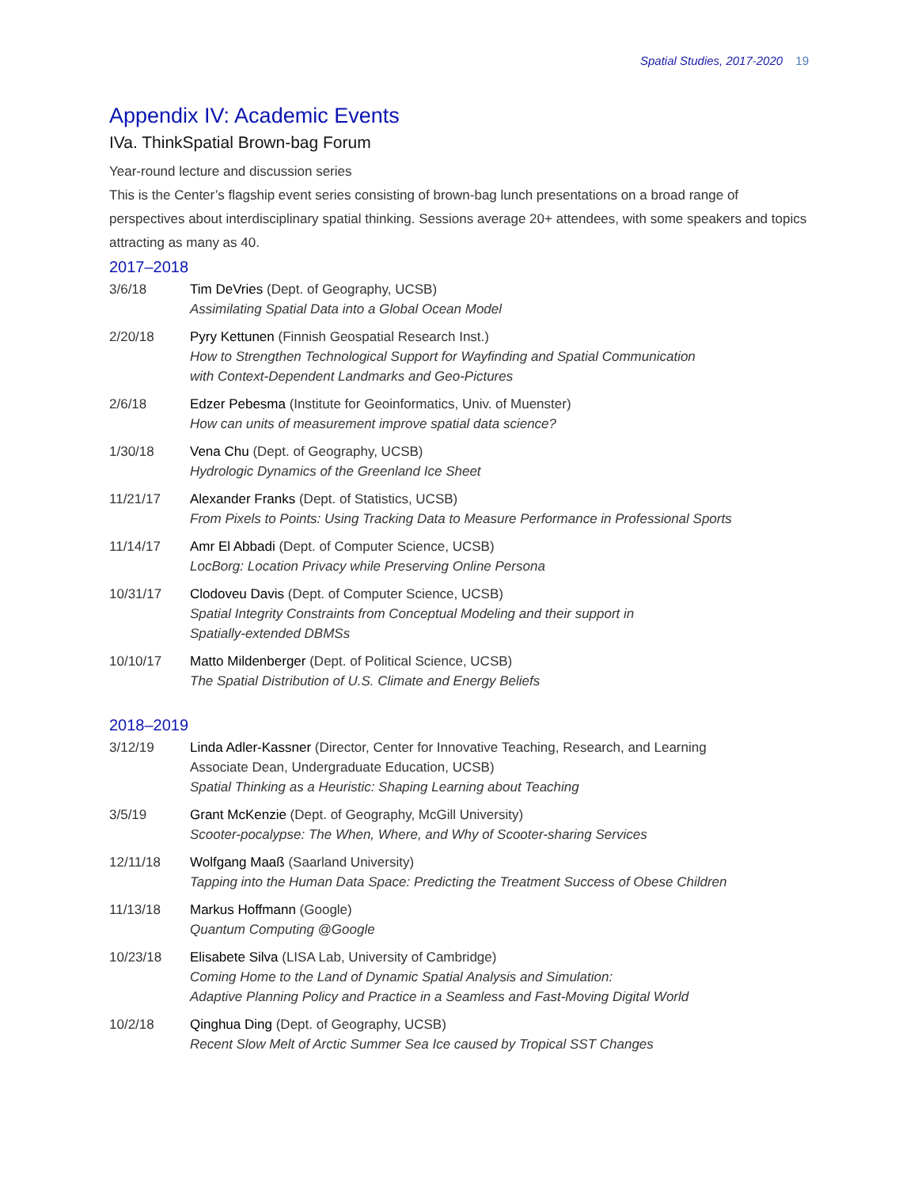Spatial Studies, 2017-2020 19
Appendix IV: Academic Events
IVa. ThinkSpatial Brown-bag Forum
Year-round lecture and discussion series
This is the Center’s flagship event series consisting of brown-bag lunch presentations on a broad range of perspectives about interdisciplinary spatial thinking. Sessions average 20+ attendees, with some speakers and topics attracting as many as 40.
2017–2018
| 3/6/18 | Tim DeVries (Dept. of Geography, UCSB) Assimilating Spatial Data into a Global Ocean Model |
| 2/20/18 | Pyry Kettunen (Finnish Geospatial Research Inst.) How to Strengthen Technological Support for Wayfinding and Spatial Communication with Context-Dependent Landmarks and Geo-Pictures |
| 2/6/18 | Edzer Pebesma (Institute for Geoinformatics, Univ. of Muenster) How can units of measurement improve spatial data science? |
| 1/30/18 | Vena Chu (Dept. of Geography, UCSB) Hydrologic Dynamics of the Greenland Ice Sheet |
| 11/21/17 | Alexander Franks (Dept. of Statistics, UCSB) From Pixels to Points: Using Tracking Data to Measure Performance in Professional Sports |
| 11/14/17 | Amr El Abbadi (Dept. of Computer Science, UCSB) LocBorg: Location Privacy while Preserving Online Persona |
| 10/31/17 | Clodoveu Davis (Dept. of Computer Science, UCSB) Spatial Integrity Constraints from Conceptual Modeling and their support in Spatially-extended DBMSs |
| 10/10/17 | Matto Mildenberger (Dept. of Political Science, UCSB) The Spatial Distribution of U.S. Climate and Energy Beliefs |
2018–2019
| 3/12/19 | Linda Adler-Kassner (Director, Center for Innovative Teaching, Research, and Learning Associate Dean, Undergraduate Education, UCSB) Spatial Thinking as a Heuristic: Shaping Learning about Teaching |
| 3/5/19 | Grant McKenzie (Dept. of Geography, McGill University) Scooter-pocalypse: The When, Where, and Why of Scooter-sharing Services |
| 12/11/18 | Wolfgang Maaß (Saarland University) Tapping into the Human Data Space: Predicting the Treatment Success of Obese Children |
| 11/13/18 | Markus Hoffmann (Google) Quantum Computing @Google |
| 10/23/18 | Elisabete Silva (LISA Lab, University of Cambridge) Coming Home to the Land of Dynamic Spatial Analysis and Simulation: Adaptive Planning Policy and Practice in a Seamless and Fast-Moving Digital World |
| 10/2/18 | Qinghua Ding (Dept. of Geography, UCSB) Recent Slow Melt of Arctic Summer Sea Ice caused by Tropical SST Changes |